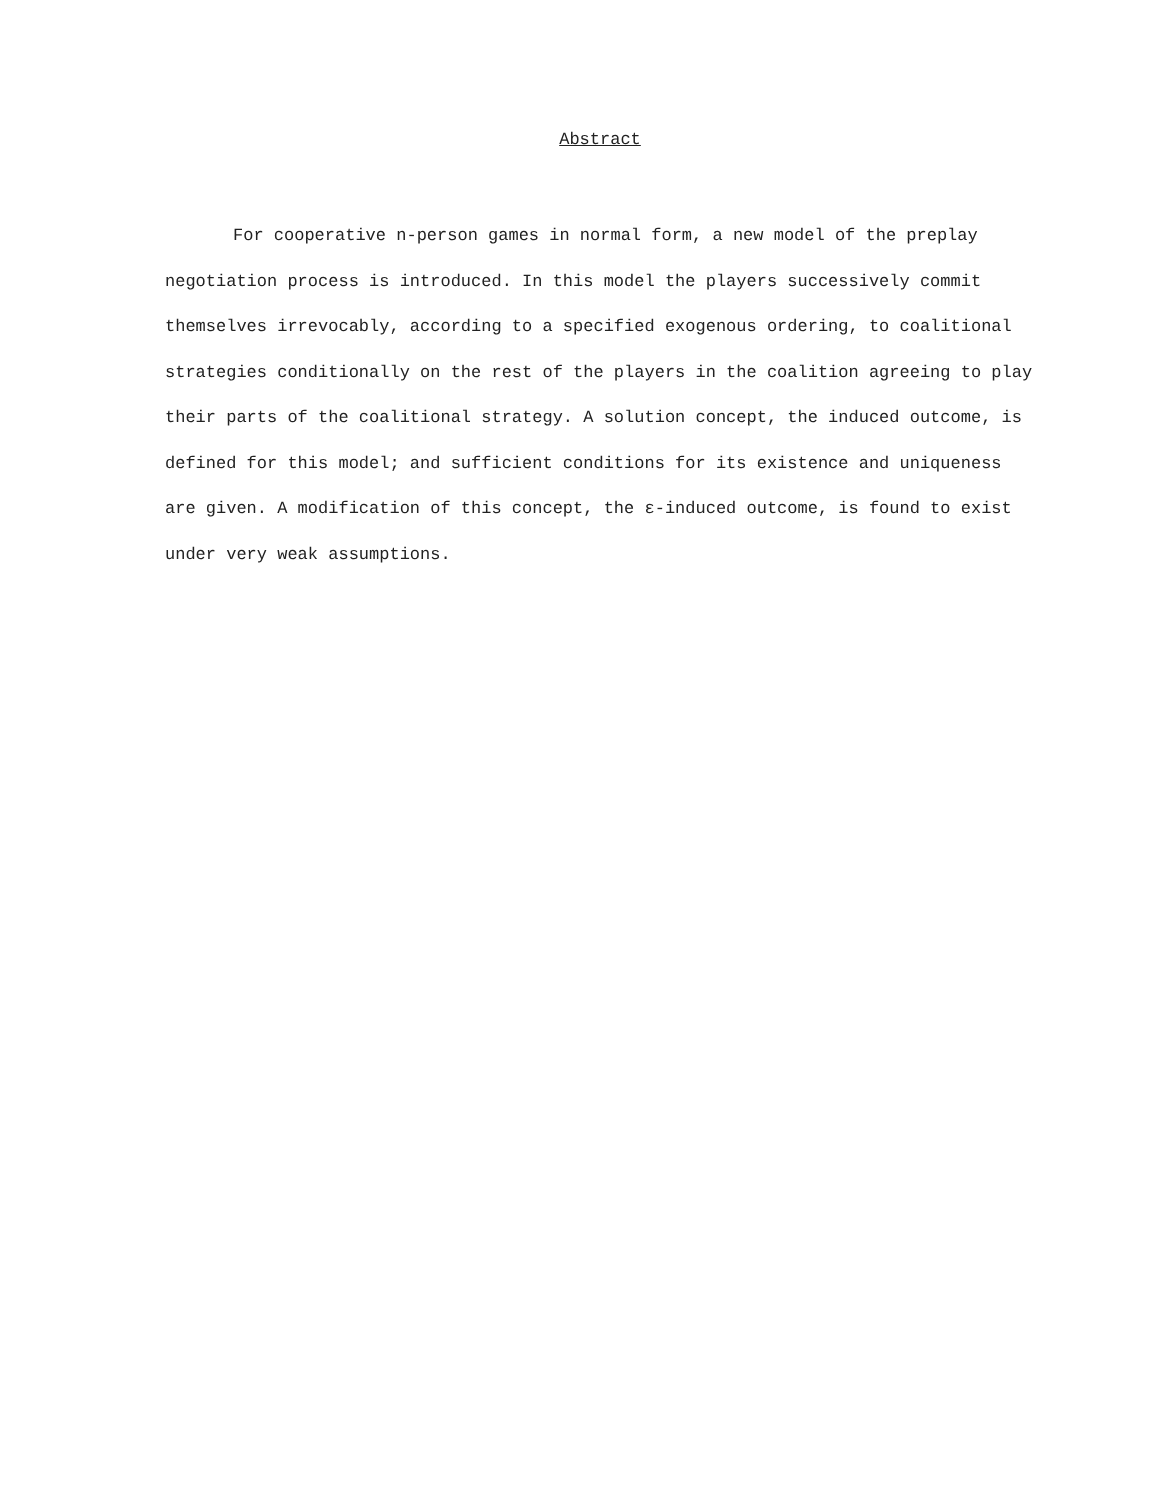Abstract
For cooperative n-person games in normal form, a new model of the preplay negotiation process is introduced. In this model the players successively commit themselves irrevocably, according to a specified exogenous ordering, to coalitional strategies conditionally on the rest of the players in the coalition agreeing to play their parts of the coalitional strategy. A solution concept, the induced outcome, is defined for this model; and sufficient conditions for its existence and uniqueness are given. A modification of this concept, the ε-induced outcome, is found to exist under very weak assumptions.